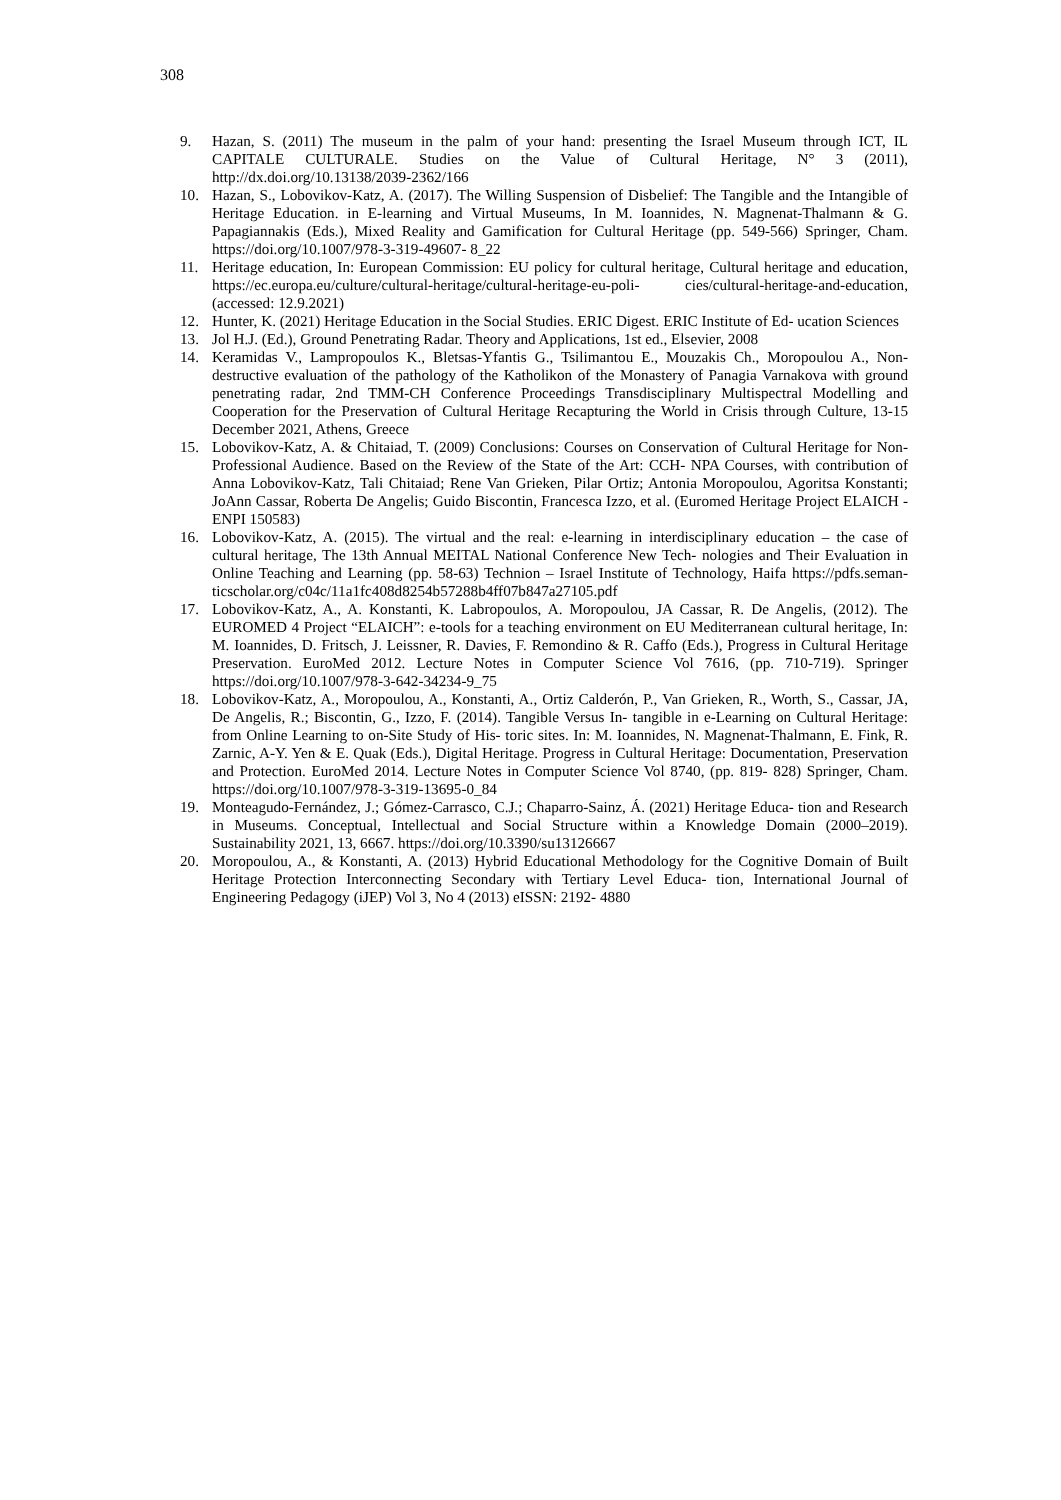308
9. Hazan, S. (2011) The museum in the palm of your hand: presenting the Israel Museum through ICT, IL CAPITALE CULTURALE. Studies on the Value of Cultural Heritage, N° 3 (2011), http://dx.doi.org/10.13138/2039-2362/166
10. Hazan, S., Lobovikov-Katz, A. (2017). The Willing Suspension of Disbelief: The Tangible and the Intangible of Heritage Education. in E-learning and Virtual Museums, In M. Ioannides, N. Magnenat-Thalmann & G. Papagiannakis (Eds.), Mixed Reality and Gamification for Cultural Heritage (pp. 549-566) Springer, Cham. https://doi.org/10.1007/978-3-319-49607- 8_22
11. Heritage education, In: European Commission: EU policy for cultural heritage, Cultural heritage and education, https://ec.europa.eu/culture/cultural-heritage/cultural-heritage-eu-poli- cies/cultural-heritage-and-education, (accessed: 12.9.2021)
12. Hunter, K. (2021) Heritage Education in the Social Studies. ERIC Digest. ERIC Institute of Ed- ucation Sciences
13. Jol H.J. (Ed.), Ground Penetrating Radar. Theory and Applications, 1st ed., Elsevier, 2008
14. Keramidas V., Lampropoulos K., Bletsas-Yfantis G., Tsilimantou E., Mouzakis Ch., Moropoulou A., Non-destructive evaluation of the pathology of the Katholikon of the Monastery of Panagia Varnakova with ground penetrating radar, 2nd TMM-CH Conference Proceedings Transdisciplinary Multispectral Modelling and Cooperation for the Preservation of Cultural Heritage Recapturing the World in Crisis through Culture, 13-15 December 2021, Athens, Greece
15. Lobovikov-Katz, A. & Chitaiad, T. (2009) Conclusions: Courses on Conservation of Cultural Heritage for Non-Professional Audience. Based on the Review of the State of the Art: CCH- NPA Courses, with contribution of Anna Lobovikov-Katz, Tali Chitaiad; Rene Van Grieken, Pilar Ortiz; Antonia Moropoulou, Agoritsa Konstanti; JoAnn Cassar, Roberta De Angelis; Guido Biscontin, Francesca Izzo, et al. (Euromed Heritage Project ELAICH - ENPI 150583)
16. Lobovikov-Katz, A. (2015). The virtual and the real: e-learning in interdisciplinary education – the case of cultural heritage, The 13th Annual MEITAL National Conference New Tech- nologies and Their Evaluation in Online Teaching and Learning (pp. 58-63) Technion – Israel Institute of Technology, Haifa https://pdfs.seman-ticscholar.org/c04c/11a1fc408d8254b57288b4ff07b847a27105.pdf
17. Lobovikov-Katz, A., A. Konstanti, K. Labropoulos, A. Moropoulou, JA Cassar, R. De Angelis, (2012). The EUROMED 4 Project “ELAICH”: e-tools for a teaching environment on EU Mediterranean cultural heritage, In: M. Ioannides, D. Fritsch, J. Leissner, R. Davies, F. Remondino & R. Caffo (Eds.), Progress in Cultural Heritage Preservation. EuroMed 2012. Lecture Notes in Computer Science Vol 7616, (pp. 710-719). Springer https://doi.org/10.1007/978-3-642-34234-9_75
18. Lobovikov-Katz, A., Moropoulou, A., Konstanti, A., Ortiz Calderón, P., Van Grieken, R., Worth, S., Cassar, JA, De Angelis, R.; Biscontin, G., Izzo, F. (2014). Tangible Versus In- tangible in e-Learning on Cultural Heritage: from Online Learning to on-Site Study of His- toric sites. In: M. Ioannides, N. Magnenat-Thalmann, E. Fink, R. Zarnic, A-Y. Yen & E. Quak (Eds.), Digital Heritage. Progress in Cultural Heritage: Documentation, Preservation and Protection. EuroMed 2014. Lecture Notes in Computer Science Vol 8740, (pp. 819- 828) Springer, Cham. https://doi.org/10.1007/978-3-319-13695-0_84
19. Monteagudo-Fernández, J.; Gómez-Carrasco, C.J.; Chaparro-Sainz, Á. (2021) Heritage Educa- tion and Research in Museums. Conceptual, Intellectual and Social Structure within a Knowledge Domain (2000–2019). Sustainability 2021, 13, 6667. https://doi.org/10.3390/su13126667
20. Moropoulou, A., & Konstanti, A. (2013) Hybrid Educational Methodology for the Cognitive Domain of Built Heritage Protection Interconnecting Secondary with Tertiary Level Educa- tion, International Journal of Engineering Pedagogy (iJEP) Vol 3, No 4 (2013) eISSN: 2192- 4880